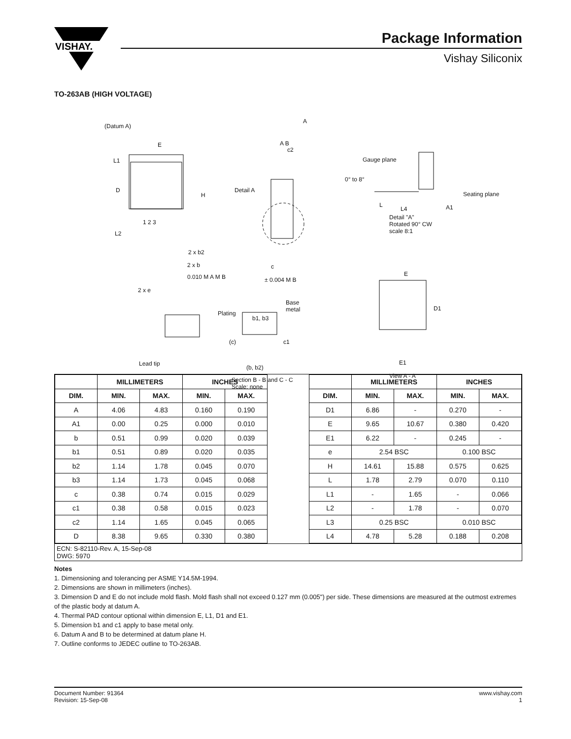VISHAY.
Package Information
Vishay Siliconix
TO-263AB (HIGH VOLTAGE)
(Datum A)
E
L1
D
H
L2
1 2 3
2 x b2
2 x b
0.010 M A M B
2 x e
A
A B
c2
Detail A
c
± 0.004 M B
Gauge plane
0° to 8°
Seating plane
L
L4 A1
Detail "A"
Rotated 90° CW
scale 8:1
E
D1
E1
View A - A
Base
metal
Plating
b1, b3
(c) c1
(b, b2)
Section B - B and C - C
Scale: none
Lead tip
| | MILLIMETERS | | INCHES | |
| --- | --- | --- | --- | --- |
| DIM. | MIN. | MAX. | MIN. | MAX. |
| A | 4.06 | 4.83 | 0.160 | 0.190 |
| A1 | 0.00 | 0.25 | 0.000 | 0.010 |
| b | 0.51 | 0.99 | 0.020 | 0.039 |
| b1 | 0.51 | 0.89 | 0.020 | 0.035 |
| b2 | 1.14 | 1.78 | 0.045 | 0.070 |
| b3 | 1.14 | 1.73 | 0.045 | 0.068 |
| c | 0.38 | 0.74 | 0.015 | 0.029 |
| c1 | 0.38 | 0.58 | 0.015 | 0.023 |
| c2 | 1.14 | 1.65 | 0.045 | 0.065 |
| D | 8.38 | 9.65 | 0.330 | 0.380 |
| | MILLIMETERS | | INCHES | |
| --- | --- | --- | --- | --- |
| DIM. | MIN. | MAX. | MIN. | MAX. |
| D1 | 6.86 | - | 0.270 | - |
| E | 9.65 | 10.67 | 0.380 | 0.420 |
| E1 | 6.22 | - | 0.245 | - |
| e | 2.54 BSC | | 0.100 BSC | |
| H | 14.61 | 15.88 | 0.575 | 0.625 |
| L | 1.78 | 2.79 | 0.070 | 0.110 |
| L1 | - | 1.65 | - | 0.066 |
| L2 | - | 1.78 | - | 0.070 |
| L3 | 0.25 BSC | | 0.010 BSC | |
| L4 | 4.78 | 5.28 | 0.188 | 0.208 |
ECN: S-82110-Rev. A, 15-Sep-08
DWG: 5970
Notes
1. Dimensioning and tolerancing per ASME Y14.5M-1994.
2. Dimensions are shown in millimeters (inches).
3. Dimension D and E do not include mold flash. Mold flash shall not exceed 0.127 mm (0.005") per side. These dimensions are measured at the outmost extremes of the plastic body at datum A.
4. Thermal PAD contour optional within dimension E, L1, D1 and E1.
5. Dimension b1 and c1 apply to base metal only.
6. Datum A and B to be determined at datum plane H.
7. Outline conforms to JEDEC outline to TO-263AB.
Document Number: 91364
Revision: 15-Sep-08
www.vishay.com
1